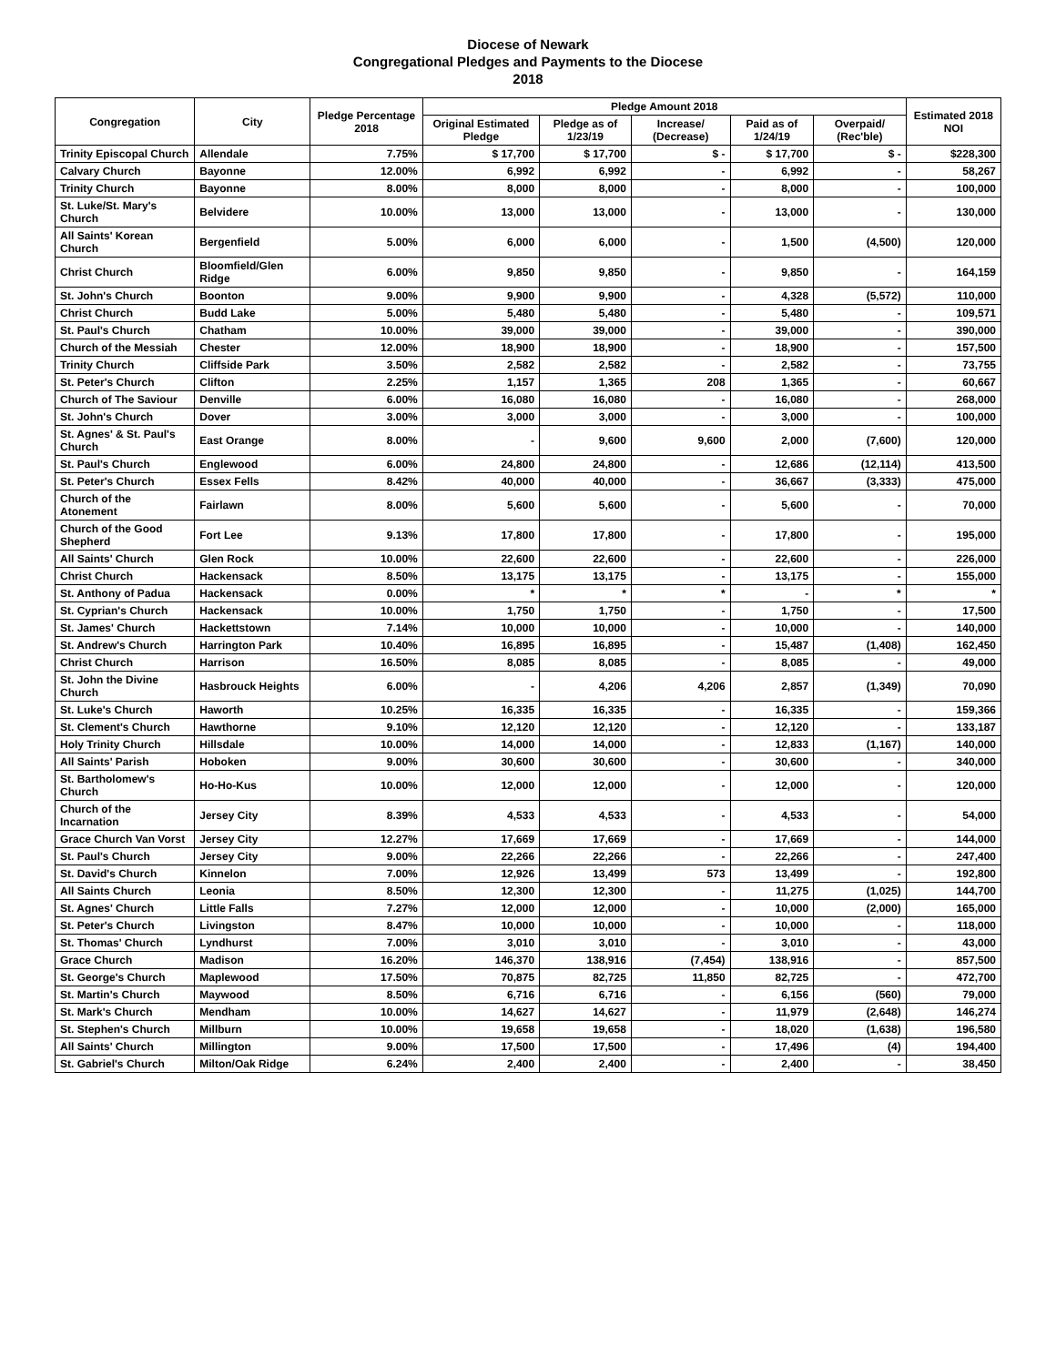Diocese of Newark
Congregational Pledges and Payments to the Diocese
2018
| Congregation | City | Pledge Percentage 2018 | Pledge Amount 2018 | | | | | Estimated 2018 NOI |
| --- | --- | --- | --- | --- | --- | --- | --- | --- |
| | | | Original Estimated Pledge | Pledge as of 1/23/19 | Increase/ (Decrease) | Paid as of 1/24/19 | Overpaid/ (Rec'ble) | |
| Trinity Episcopal Church | Allendale | 7.75% | $ 17,700 | $ 17,700 | $ - | $ 17,700 | $ - | $228,300 |
| Calvary Church | Bayonne | 12.00% | 6,992 | 6,992 | - | 6,992 | - | 58,267 |
| Trinity Church | Bayonne | 8.00% | 8,000 | 8,000 | - | 8,000 | - | 100,000 |
| St. Luke/St. Mary's Church | Belvidere | 10.00% | 13,000 | 13,000 | - | 13,000 | - | 130,000 |
| All Saints' Korean Church | Bergenfield | 5.00% | 6,000 | 6,000 | - | 1,500 | (4,500) | 120,000 |
| Christ Church | Bloomfield/Glen Ridge | 6.00% | 9,850 | 9,850 | - | 9,850 | - | 164,159 |
| St. John's Church | Boonton | 9.00% | 9,900 | 9,900 | - | 4,328 | (5,572) | 110,000 |
| Christ Church | Budd Lake | 5.00% | 5,480 | 5,480 | - | 5,480 | - | 109,571 |
| St. Paul's Church | Chatham | 10.00% | 39,000 | 39,000 | - | 39,000 | - | 390,000 |
| Church of the Messiah | Chester | 12.00% | 18,900 | 18,900 | - | 18,900 | - | 157,500 |
| Trinity Church | Cliffside Park | 3.50% | 2,582 | 2,582 | - | 2,582 | - | 73,755 |
| St. Peter's Church | Clifton | 2.25% | 1,157 | 1,365 | 208 | 1,365 | - | 60,667 |
| Church of The Saviour | Denville | 6.00% | 16,080 | 16,080 | - | 16,080 | - | 268,000 |
| St. John's Church | Dover | 3.00% | 3,000 | 3,000 | - | 3,000 | - | 100,000 |
| St. Agnes' & St. Paul's Church | East Orange | 8.00% | - | 9,600 | 9,600 | 2,000 | (7,600) | 120,000 |
| St. Paul's Church | Englewood | 6.00% | 24,800 | 24,800 | - | 12,686 | (12,114) | 413,500 |
| St. Peter's Church | Essex Fells | 8.42% | 40,000 | 40,000 | - | 36,667 | (3,333) | 475,000 |
| Church of the Atonement | Fairlawn | 8.00% | 5,600 | 5,600 | - | 5,600 | - | 70,000 |
| Church of the Good Shepherd | Fort Lee | 9.13% | 17,800 | 17,800 | - | 17,800 | - | 195,000 |
| All Saints' Church | Glen Rock | 10.00% | 22,600 | 22,600 | - | 22,600 | - | 226,000 |
| Christ Church | Hackensack | 8.50% | 13,175 | 13,175 | - | 13,175 | - | 155,000 |
| St. Anthony of Padua | Hackensack | 0.00% | * | * | * | - | * | * |
| St. Cyprian's Church | Hackensack | 10.00% | 1,750 | 1,750 | - | 1,750 | - | 17,500 |
| St. James' Church | Hackettstown | 7.14% | 10,000 | 10,000 | - | 10,000 | - | 140,000 |
| St. Andrew's Church | Harrington Park | 10.40% | 16,895 | 16,895 | - | 15,487 | (1,408) | 162,450 |
| Christ Church | Harrison | 16.50% | 8,085 | 8,085 | - | 8,085 | - | 49,000 |
| St. John the Divine Church | Hasbrouck Heights | 6.00% | - | 4,206 | 4,206 | 2,857 | (1,349) | 70,090 |
| St. Luke's Church | Haworth | 10.25% | 16,335 | 16,335 | - | 16,335 | - | 159,366 |
| St. Clement's Church | Hawthorne | 9.10% | 12,120 | 12,120 | - | 12,120 | - | 133,187 |
| Holy Trinity Church | Hillsdale | 10.00% | 14,000 | 14,000 | - | 12,833 | (1,167) | 140,000 |
| All Saints' Parish | Hoboken | 9.00% | 30,600 | 30,600 | - | 30,600 | - | 340,000 |
| St. Bartholomew's Church | Ho-Ho-Kus | 10.00% | 12,000 | 12,000 | - | 12,000 | - | 120,000 |
| Church of the Incarnation | Jersey City | 8.39% | 4,533 | 4,533 | - | 4,533 | - | 54,000 |
| Grace Church Van Vorst | Jersey City | 12.27% | 17,669 | 17,669 | - | 17,669 | - | 144,000 |
| St. Paul's Church | Jersey City | 9.00% | 22,266 | 22,266 | - | 22,266 | - | 247,400 |
| St. David's Church | Kinnelon | 7.00% | 12,926 | 13,499 | 573 | 13,499 | - | 192,800 |
| All Saints Church | Leonia | 8.50% | 12,300 | 12,300 | - | 11,275 | (1,025) | 144,700 |
| St. Agnes' Church | Little Falls | 7.27% | 12,000 | 12,000 | - | 10,000 | (2,000) | 165,000 |
| St. Peter's Church | Livingston | 8.47% | 10,000 | 10,000 | - | 10,000 | - | 118,000 |
| St. Thomas' Church | Lyndhurst | 7.00% | 3,010 | 3,010 | - | 3,010 | - | 43,000 |
| Grace Church | Madison | 16.20% | 146,370 | 138,916 | (7,454) | 138,916 | - | 857,500 |
| St. George's Church | Maplewood | 17.50% | 70,875 | 82,725 | 11,850 | 82,725 | - | 472,700 |
| St. Martin's Church | Maywood | 8.50% | 6,716 | 6,716 | - | 6,156 | (560) | 79,000 |
| St. Mark's Church | Mendham | 10.00% | 14,627 | 14,627 | - | 11,979 | (2,648) | 146,274 |
| St. Stephen's Church | Millburn | 10.00% | 19,658 | 19,658 | - | 18,020 | (1,638) | 196,580 |
| All Saints' Church | Millington | 9.00% | 17,500 | 17,500 | - | 17,496 | (4) | 194,400 |
| St. Gabriel's Church | Milton/Oak Ridge | 6.24% | 2,400 | 2,400 | - | 2,400 | - | 38,450 |